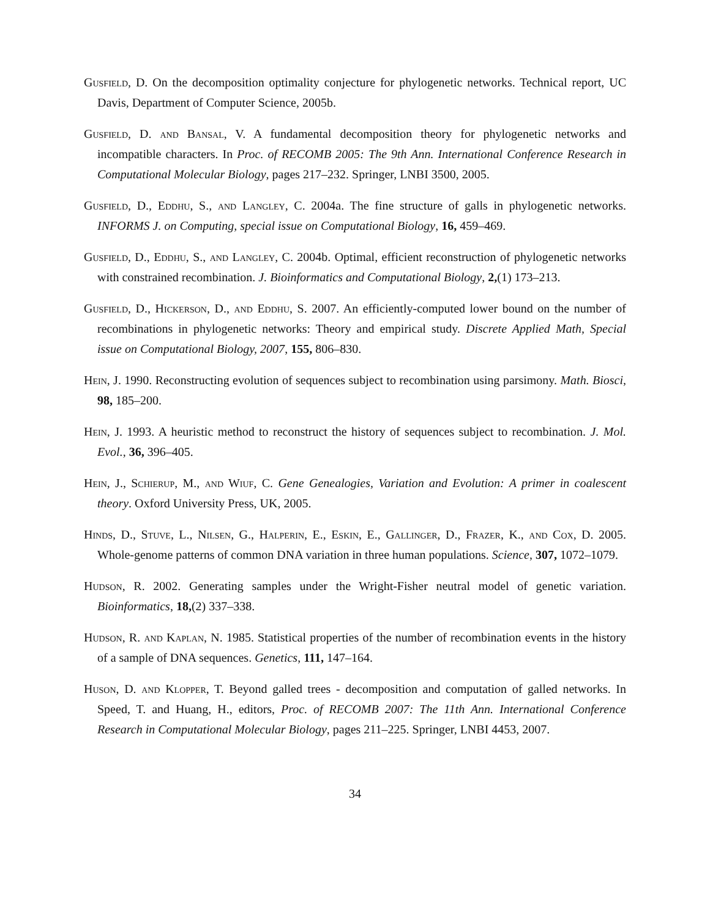Gusfield, D. On the decomposition optimality conjecture for phylogenetic networks. Technical report, UC Davis, Department of Computer Science, 2005b.
Gusfield, D. and Bansal, V. A fundamental decomposition theory for phylogenetic networks and incompatible characters. In Proc. of RECOMB 2005: The 9th Ann. International Conference Research in Computational Molecular Biology, pages 217–232. Springer, LNBI 3500, 2005.
Gusfield, D., Eddhu, S., and Langley, C. 2004a. The fine structure of galls in phylogenetic networks. INFORMS J. on Computing, special issue on Computational Biology, 16, 459–469.
Gusfield, D., Eddhu, S., and Langley, C. 2004b. Optimal, efficient reconstruction of phylogenetic networks with constrained recombination. J. Bioinformatics and Computational Biology, 2,(1) 173–213.
Gusfield, D., Hickerson, D., and Eddhu, S. 2007. An efficiently-computed lower bound on the number of recombinations in phylogenetic networks: Theory and empirical study. Discrete Applied Math, Special issue on Computational Biology, 2007, 155, 806–830.
Hein, J. 1990. Reconstructing evolution of sequences subject to recombination using parsimony. Math. Biosci, 98, 185–200.
Hein, J. 1993. A heuristic method to reconstruct the history of sequences subject to recombination. J. Mol. Evol., 36, 396–405.
Hein, J., Schierup, M., and Wiuf, C. Gene Genealogies, Variation and Evolution: A primer in coalescent theory. Oxford University Press, UK, 2005.
Hinds, D., Stuve, L., Nilsen, G., Halperin, E., Eskin, E., Gallinger, D., Frazer, K., and Cox, D. 2005. Whole-genome patterns of common DNA variation in three human populations. Science, 307, 1072–1079.
Hudson, R. 2002. Generating samples under the Wright-Fisher neutral model of genetic variation. Bioinformatics, 18,(2) 337–338.
Hudson, R. and Kaplan, N. 1985. Statistical properties of the number of recombination events in the history of a sample of DNA sequences. Genetics, 111, 147–164.
Huson, D. and Klopper, T. Beyond galled trees - decomposition and computation of galled networks. In Speed, T. and Huang, H., editors, Proc. of RECOMB 2007: The 11th Ann. International Conference Research in Computational Molecular Biology, pages 211–225. Springer, LNBI 4453, 2007.
34